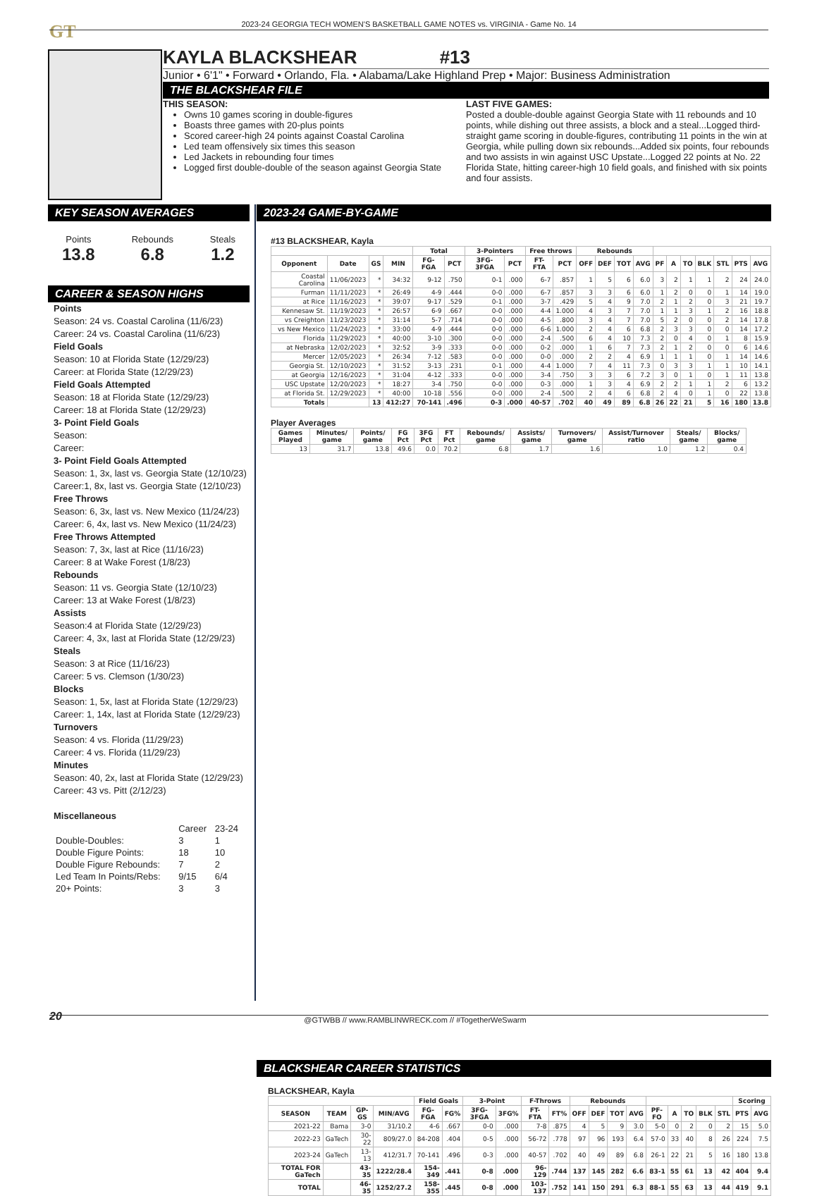GT 2023-24 GEORGIA TECH WOMEN'S BASKETBALL GAME NOTES vs. VIRGINIA - Game No. 14
KAYLA BLACKSHEAR #13
Junior • 6'1" • Forward • Orlando, Fla. • Alabama/Lake Highland Prep • Major: Business Administration
THE BLACKSHEAR FILE
THIS SEASON:
Owns 10 games scoring in double-figures
Boasts three games with 20-plus points
Scored career-high 24 points against Coastal Carolina
Led team offensively six times this season
Led Jackets in rebounding four times
Logged first double-double of the season against Georgia State
LAST FIVE GAMES:
Posted a double-double against Georgia State with 11 rebounds and 10 points, while dishing out three assists, a block and a steal...Logged third-straight game scoring in double-figures, contributing 11 points in the win at Georgia, while pulling down six rebounds...Added six points, four rebounds and two assists in win against USC Upstate...Logged 22 points at No. 22 Florida State, hitting career-high 10 field goals, and finished with six points and four assists.
KEY SEASON AVERAGES
Points
13.8
Rebounds
6.8
Steals
1.2
CAREER & SEASON HIGHS
Points
Season: 24 vs. Coastal Carolina (11/6/23)
Career: 24 vs. Coastal Carolina (11/6/23)
Field Goals
Season: 10 at Florida State (12/29/23)
Career: at Florida State (12/29/23)
Field Goals Attempted
Season: 18 at Florida State (12/29/23)
Career: 18 at Florida State (12/29/23)
3- Point Field Goals
Season:
Career:
3- Point Field Goals Attempted
Season: 1, 3x, last vs. Georgia State (12/10/23)
Career:1, 8x, last vs. Georgia State (12/10/23)
Free Throws
Season: 6, 3x, last vs. New Mexico (11/24/23)
Career: 6, 4x, last vs. New Mexico (11/24/23)
Free Throws Attempted
Season: 7, 3x, last at Rice (11/16/23)
Career: 8 at Wake Forest (1/8/23)
Rebounds
Season: 11 vs. Georgia State (12/10/23)
Career: 13 at Wake Forest (1/8/23)
Assists
Season:4 at Florida State (12/29/23)
Career: 4, 3x, last at Florida State (12/29/23)
Steals
Season: 3 at Rice (11/16/23)
Career: 5 vs. Clemson (1/30/23)
Blocks
Season: 1, 5x, last at Florida State (12/29/23)
Career: 1, 14x, last at Florida State (12/29/23)
Turnovers
Season: 4 vs. Florida (11/29/23)
Career: 4 vs. Florida (11/29/23)
Minutes
Season: 40, 2x, last at Florida State (12/29/23)
Career: 43 vs. Pitt (2/12/23)
Miscellaneous
| | Career | 23-24 |
| Double-Doubles: | 3 | 1 |
| Double Figure Points: | 18 | 10 |
| Double Figure Rebounds: | 7 | 2 |
| Led Team In Points/Rebs: | 9/15 | 6/4 |
| 20+ Points: | 3 | 3 |
2023-24 GAME-BY-GAME
#13 BLACKSHEAR, Kayla
| | | | | Total | | 3-Pointers | | Free throws | | Rebounds | | | | | | | | | | |
| --- | --- | --- | --- | --- | --- | --- | --- | --- | --- | --- | --- | --- | --- | --- | --- | --- | --- | --- | --- | --- |
| Opponent | Date | GS | MIN | FG-FGA | PCT | 3FG-3FGA | PCT | FT-FTA | PCT | OFF | DEF | TOT | AVG | PF | A | TO | BLK | STL | PTS | AVG |
| Coastal Carolina | 11/06/2023 | * | 34:32 | 9-12 | .750 | 0-1 | .000 | 6-7 | .857 | 1 | 5 | 6 | 6.0 | 3 | 2 | 1 | 1 | 2 | 24 | 24.0 |
| Furman | 11/11/2023 | * | 26:49 | 4-9 | .444 | 0-0 | .000 | 6-7 | .857 | 3 | 3 | 6 | 6.0 | 1 | 2 | 0 | 0 | 1 | 14 | 19.0 |
| at Rice | 11/16/2023 | * | 39:07 | 9-17 | .529 | 0-1 | .000 | 3-7 | .429 | 5 | 4 | 9 | 7.0 | 2 | 1 | 2 | 0 | 3 | 21 | 19.7 |
| Kennesaw St. | 11/19/2023 | * | 26:57 | 6-9 | .667 | 0-0 | .000 | 4-4 | 1.000 | 4 | 3 | 7 | 7.0 | 1 | 1 | 3 | 1 | 2 | 16 | 18.8 |
| vs Creighton | 11/23/2023 | * | 31:14 | 5-7 | .714 | 0-0 | .000 | 4-5 | .800 | 3 | 4 | 7 | 7.0 | 5 | 2 | 0 | 0 | 2 | 14 | 17.8 |
| vs New Mexico | 11/24/2023 | * | 33:00 | 4-9 | .444 | 0-0 | .000 | 6-6 | 1.000 | 2 | 4 | 6 | 6.8 | 2 | 3 | 3 | 0 | 0 | 14 | 17.2 |
| Florida | 11/29/2023 | * | 40:00 | 3-10 | .300 | 0-0 | .000 | 2-4 | .500 | 6 | 4 | 10 | 7.3 | 2 | 0 | 4 | 0 | 1 | 8 | 15.9 |
| at Nebraska | 12/02/2023 | * | 32:52 | 3-9 | .333 | 0-0 | .000 | 0-2 | .000 | 1 | 6 | 7 | 7.3 | 2 | 1 | 2 | 0 | 0 | 6 | 14.6 |
| Mercer | 12/05/2023 | * | 26:34 | 7-12 | .583 | 0-0 | .000 | 0-0 | .000 | 2 | 2 | 4 | 6.9 | 1 | 1 | 1 | 0 | 1 | 14 | 14.6 |
| Georgia St. | 12/10/2023 | * | 31:52 | 3-13 | .231 | 0-1 | .000 | 4-4 | 1.000 | 7 | 4 | 11 | 7.3 | 0 | 3 | 3 | 1 | 1 | 10 | 14.1 |
| at Georgia | 12/16/2023 | * | 31:04 | 4-12 | .333 | 0-0 | .000 | 3-4 | .750 | 3 | 3 | 6 | 7.2 | 3 | 0 | 1 | 0 | 1 | 11 | 13.8 |
| USC Upstate | 12/20/2023 | * | 18:27 | 3-4 | .750 | 0-0 | .000 | 0-3 | .000 | 1 | 3 | 4 | 6.9 | 2 | 2 | 1 | 1 | 2 | 6 | 13.2 |
| at Florida St. | 12/29/2023 | * | 40:00 | 10-18 | .556 | 0-0 | .000 | 2-4 | .500 | 2 | 4 | 6 | 6.8 | 2 | 4 | 0 | 1 | 0 | 22 | 13.8 |
| Totals | | 13 | 412:27 | 70-141 | .496 | 0-3 | .000 | 40-57 | .702 | 40 | 49 | 89 | 6.8 | 26 | 22 | 21 | 5 | 16 | 180 | 13.8 |
Player Averages
| Games Played | Minutes/ game | Points/ game | FG Pct | 3FG Pct | FT Pct | Rebounds/ game | Assists/ game | Turnovers/ game | Assist/Turnover ratio | Steals/ game | Blocks/ game |
| --- | --- | --- | --- | --- | --- | --- | --- | --- | --- | --- | --- |
| 13 | 31.7 | 13.8 | 49.6 | 0.0 | 70.2 | 6.8 | 1.7 | 1.6 | 1.0 | 1.2 | 0.4 |
BLACKSHEAR CAREER STATISTICS
BLACKSHEAR, Kayla
| | | | | Field Goals | | 3-Point | | F-Throws | | Rebounds | | | | | | | | | Scoring | |
| --- | --- | --- | --- | --- | --- | --- | --- | --- | --- | --- | --- | --- | --- | --- | --- | --- | --- | --- | --- | --- |
| SEASON | TEAM | GP-GS | MIN/AVG | FG-FGA | FG% | 3FG-3FGA | 3FG% | FT-FTA | FT% | OFF | DEF | TOT | AVG | PF-FO | A | TO | BLK | STL | PTS | AVG |
| 2021-22 | Bama | 3-0 | 31/10.2 | 4-6 | .667 | 0-0 | .000 | 7-8 | .875 | 4 | 5 | 9 | 3.0 | 5-0 | 0 | 2 | 0 | 2 | 15 | 5.0 |
| 2022-23 | GaTech | 30-22 | 809/27.0 | 84-208 | .404 | 0-5 | .000 | 56-72 | .778 | 97 | 96 | 193 | 6.4 | 57-0 | 33 | 40 | 8 | 26 | 224 | 7.5 |
| 2023-24 | GaTech | 13-13 | 412/31.7 | 70-141 | .496 | 0-3 | .000 | 40-57 | .702 | 40 | 49 | 89 | 6.8 | 26-1 | 22 | 21 | 5 | 16 | 180 | 13.8 |
| TOTAL FOR GaTech | | 43-35 | 1222/28.4 | 154-349 | .441 | 0-8 | .000 | 96-129 | .744 | 137 | 145 | 282 | 6.6 | 83-1 | 55 | 61 | 13 | 42 | 404 | 9.4 |
| TOTAL | | 46-35 | 1252/27.2 | 158-355 | .445 | 0-8 | .000 | 103-137 | .752 | 141 | 150 | 291 | 6.3 | 88-1 | 55 | 63 | 13 | 44 | 419 | 9.1 |
20 @GTWBB // www.RAMBLINWRECK.com // #TogetherWeSwarm